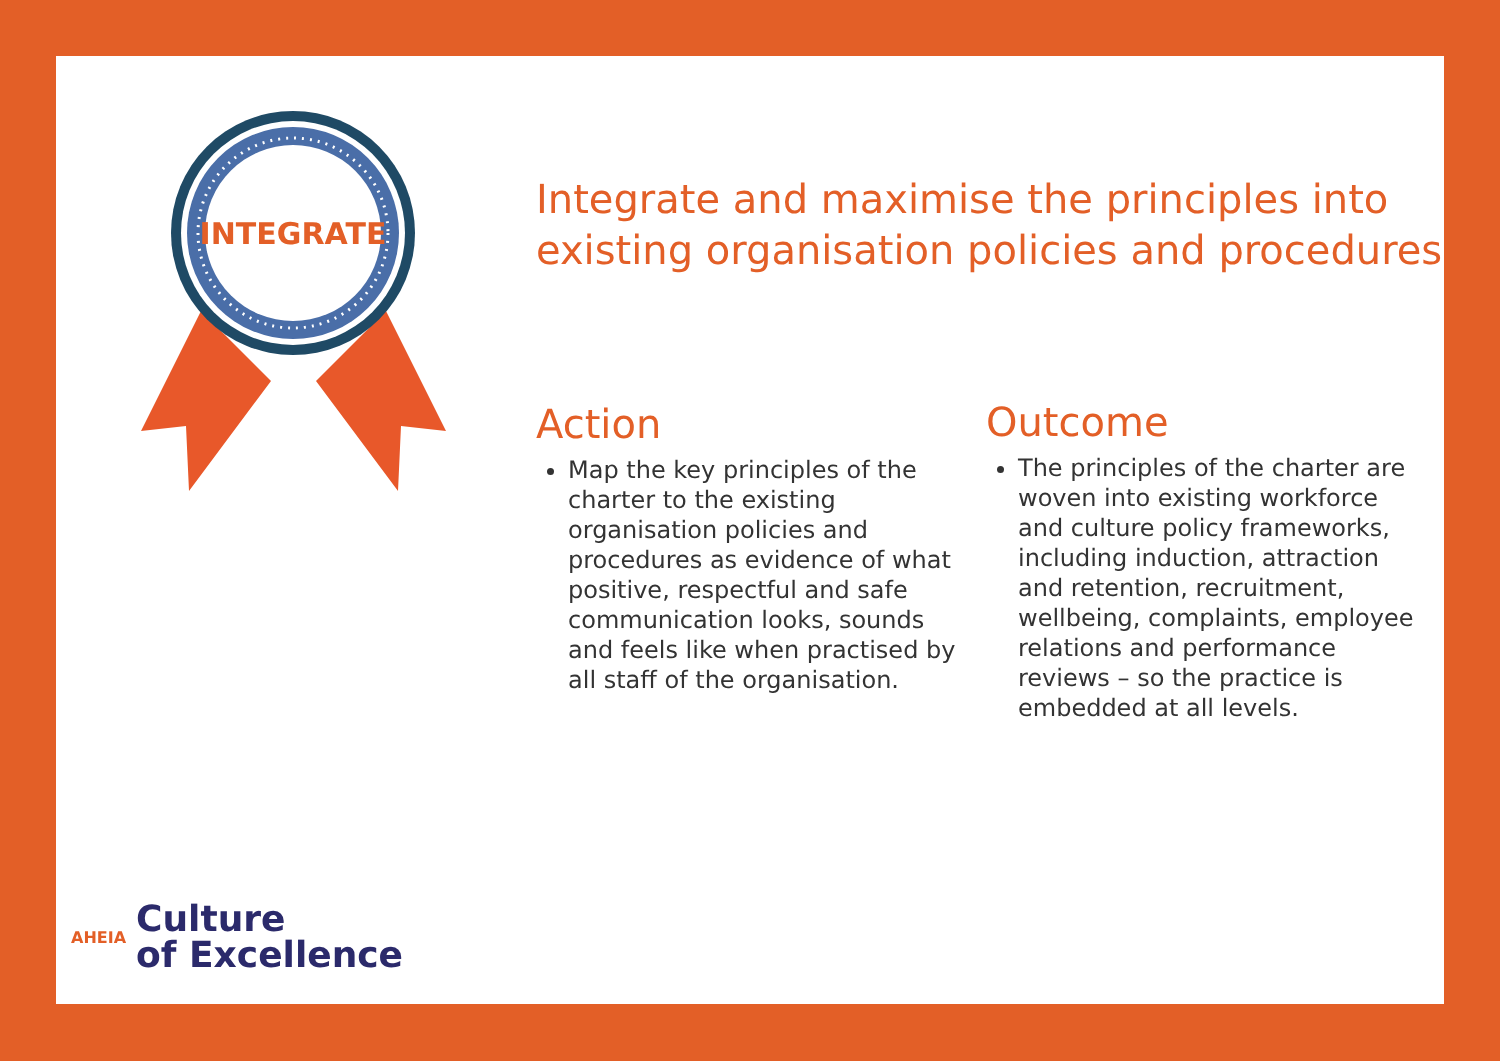INTEGRATE
Integrate and maximise the principles into
existing organisation policies and procedures
Action
Map the key principles of the charter to the existing organisation policies and procedures as evidence of what positive, respectful and safe communication looks, sounds and feels like when practised by all staff of the organisation.
Outcome
The principles of the charter are woven into existing workforce and culture policy frameworks, including induction, attraction and retention, recruitment, wellbeing, complaints, employee relations and performance reviews – so the practice is embedded at all levels.
AHEIA
Culture
of Excellence